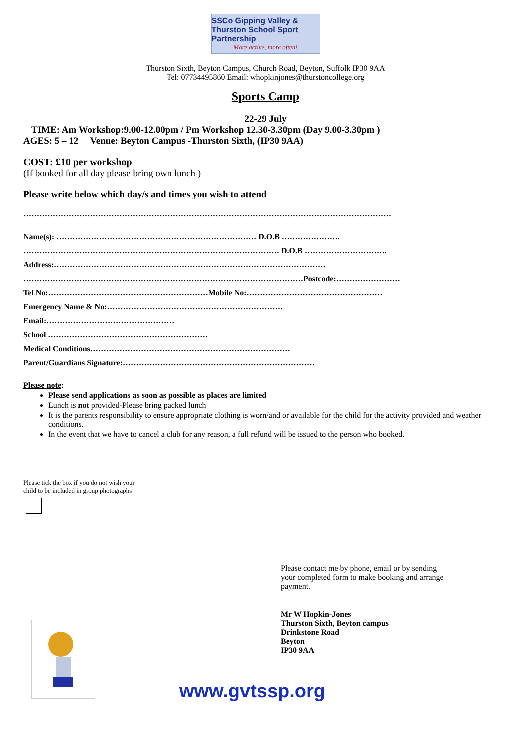SSCo Gipping Valley & Thurston School Sport Partnership
More active, more often!
Thurston Sixth, Beyton Campus, Church Road, Beyton, Suffolk IP30 9AA
Tel: 07734495860 Email: whopkinjones@thurstoncollege.org
Sports Camp
22-29 July
TIME: Am Workshop:9.00-12.00pm / Pm Workshop 12.30-3.30pm (Day 9.00-3.30pm )
AGES: 5 – 12 Venue: Beyton Campus -Thurston Sixth, (IP30 9AA)
COST: £10 per workshop
(If booked for all day please bring own lunch )
Please write below which day/s and times you wish to attend
…………………………………………………………………………………………………………………………
Name(s): ………………………………………………………………… D.O.B ………………….
…………………………………………………………………………………… D.O.B ………………………….
Address:…………………………………………………………………………………………
……………………………………………………………………………………………Postcode:……………………
Tel No:……………………………………………………Mobile No:……………………………………………
Emergency Name & No:…………………………………………………………
Email:…………………………………………
School ……………………………………………………
Medical Conditions…………………………………………………………………
Parent/Guardians Signature:………………………………………………………………
Please note:
Please send applications as soon as possible as places are limited
Lunch is not provided-Please bring packed lunch
It is the parents responsibility to ensure appropriate clothing is worn/and or available for the child for the activity provided and weather conditions.
In the event that we have to cancel a club for any reason, a full refund will be issued to the person who booked.
Please tick the box if you do not wish your
child to be included in group photographs
Please contact me by phone, email or by sending your completed form to make booking and arrange payment.
Mr W Hopkin-Jones
Thurston Sixth, Beyton campus
Drinkstone Road
Beyton
IP30 9AA
www.gvtssp.org